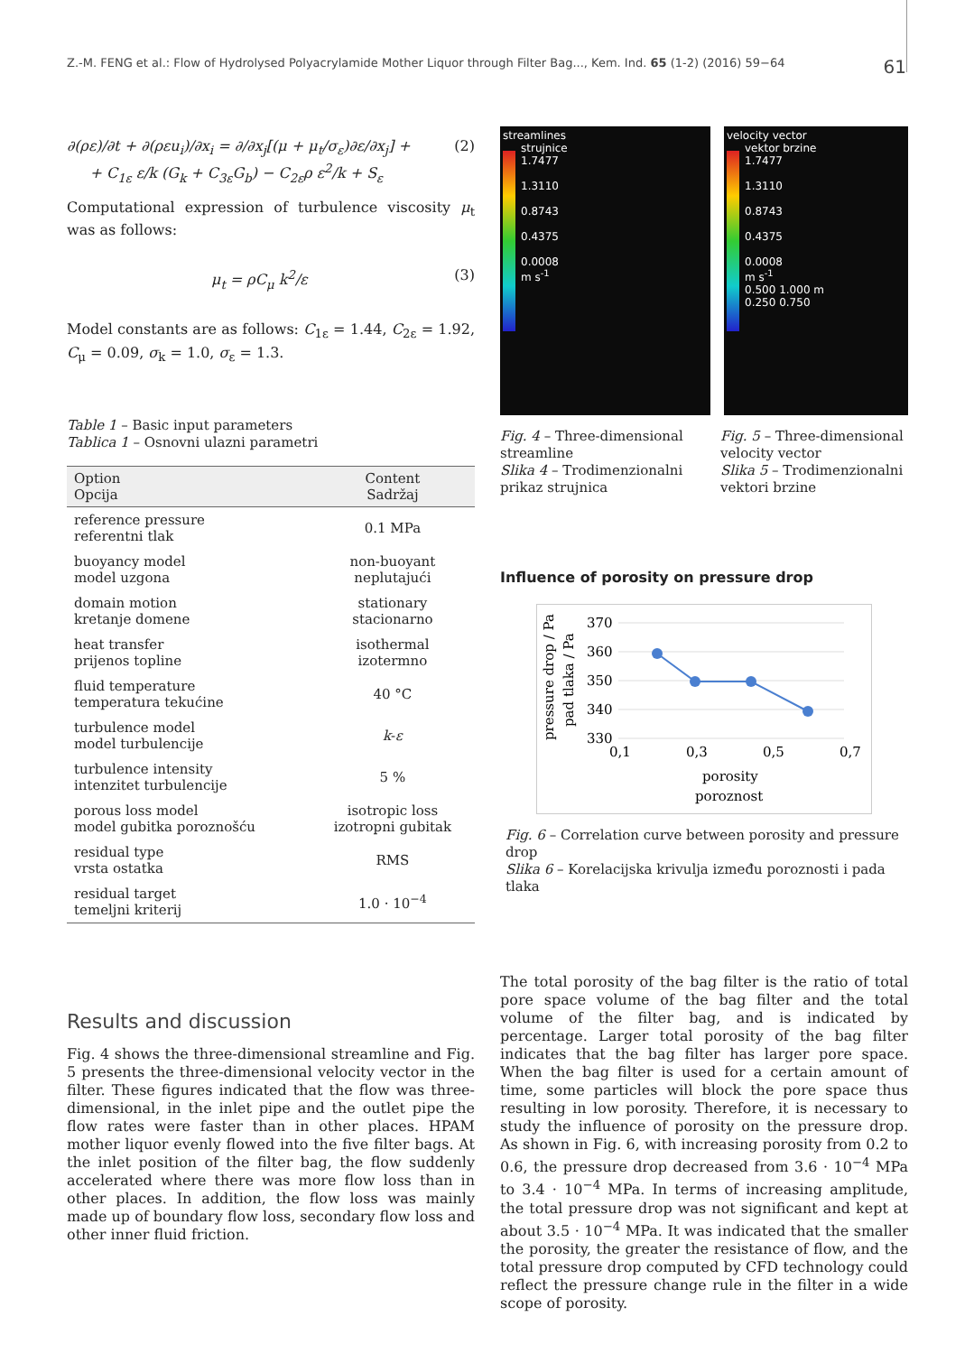Z.-M. FENG et al.: Flow of Hydrolysed Polyacrylamide Mother Liquor through Filter Bag..., Kem. Ind. 65 (1-2) (2016) 59−64 61
∂(ρε)/∂t + ∂(ρεu<sub>i</sub>)/∂x<sub>i</sub> = ∂/∂x<sub>j</sub>[(μ + μ<sub>t</sub>/σ<sub>ε</sub>)∂ε/∂x<sub>j</sub>] +
+ C<sub>1ε</sub> ε/k (G<sub>k</sub> + C<sub>3ε</sub>G<sub>b</sub>) − C<sub>2ε</sub>ρ ε<sup>2</sup>/k + S<sub>ε</sub> (2)
Computational expression of turbulence viscosity μ<sub>t</sub> was as follows:
μ<sub>t</sub> = ρC<sub>μ</sub> k<sup>2</sup>/ε (3)
Model constants are as follows: C<sub>1ε</sub> = 1.44, C<sub>2ε</sub> = 1.92, C<sub>μ</sub> = 0.09, σ<sub>k</sub> = 1.0, σ<sub>ε</sub> = 1.3.
Table 1 – Basic input parameters
Tablica 1 – Osnovni ulazni parametri
| Option Opcija | Content Sadržaj |
| --- | --- |
| reference pressure referentni tlak | 0.1 MPa |
| buoyancy model model uzgona | non-buoyant neplutajući |
| domain motion kretanje domene | stationary stacionarno |
| heat transfer prijenos topline | isothermal izotermno |
| fluid temperature temperatura tekućine | 40 °C |
| turbulence model model turbulencije | k - ε |
| turbulence intensity intenzitet turbulencije | 5 % |
| porous loss model model gubitka poroznošću | isotropic loss izotropni gubitak |
| residual type vrsta ostatka | RMS |
| residual target temeljni kriterij | 1.0 · 10<sup>−4</sup> |
Results and discussion
Fig. 4 shows the three-dimensional streamline and Fig. 5 presents the three-dimensional velocity vector in the filter. These figures indicated that the flow was three-dimensional, in the inlet pipe and the outlet pipe the flow rates were faster than in other places. HPAM mother liquor evenly flowed into the five filter bags. At the inlet position of the filter bag, the flow suddenly accelerated where there was more flow loss than in other places. In addition, the flow loss was mainly made up of boundary flow loss, secondary flow loss and other inner fluid friction.
streamlines
strujnice
1.7477
1.3110
0.8743
0.4375
0.0008
m s<sup>-1</sup>
velocity vector
vektor brzine
1.7477
1.3110
0.8743
0.4375
0.0008
m s<sup>-1</sup>
0.500 1.000 m
0.250 0.750
Fig. 4 – Three-dimensional streamline
Slika 4 – Trodimenzionalni prikaz strujnica
Fig. 5 – Three-dimensional velocity vector
Slika 5 – Trodimenzionalni vektori brzine
Influence of porosity on pressure drop
pressure drop / Pa
pad tlaka / Pa
370
360
350
340
330
0,1
0,3
0,5
0,7
porosity
poroznost
Fig. 6 – Correlation curve between porosity and pressure drop
Slika 6 – Korelacijska krivulja između poroznosti i pada tlaka
The total porosity of the bag filter is the ratio of total pore space volume of the bag filter and the total volume of the filter bag, and is indicated by percentage. Larger total porosity of the bag filter indicates that the bag filter has larger pore space. When the bag filter is used for a certain amount of time, some particles will block the pore space thus resulting in low porosity. Therefore, it is necessary to study the influence of porosity on the pressure drop. As shown in Fig. 6, with increasing porosity from 0.2 to 0.6, the pressure drop decreased from 3.6 · 10<sup>−4</sup> MPa to 3.4 · 10<sup>−4</sup> MPa. In terms of increasing amplitude, the total pressure drop was not significant and kept at about 3.5 · 10<sup>−4</sup> MPa. It was indicated that the smaller the porosity, the greater the resistance of flow, and the total pressure drop computed by CFD technology could reflect the pressure change rule in the filter in a wide scope of porosity.